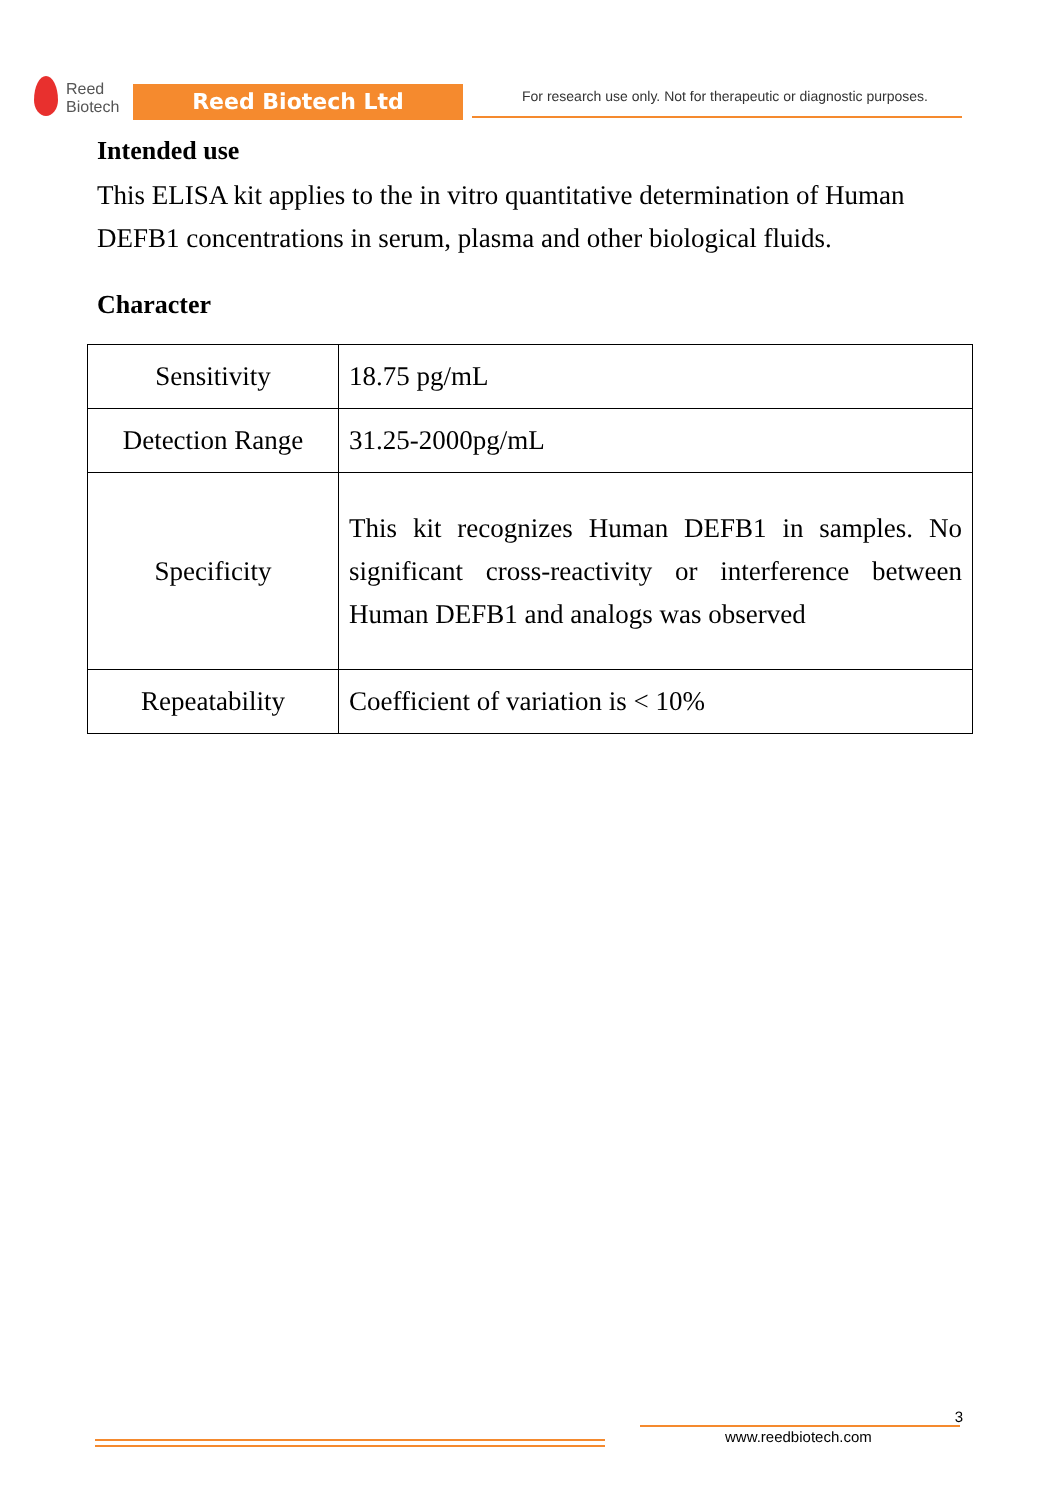Reed
Biotech
Reed Biotech Ltd
For research use only. Not for therapeutic or diagnostic purposes.
Intended use
This ELISA kit applies to the in vitro quantitative determination of Human DEFB1 concentrations in serum, plasma and other biological fluids.
Character
| Sensitivity | 18.75 pg/mL |
| Detection Range | 31.25-2000pg/mL |
| Specificity | This kit recognizes Human DEFB1 in samples. No significant cross-reactivity or interference between Human DEFB1 and analogs was observed |
| Repeatability | Coefficient of variation is < 10% |
3
www.reedbiotech.com